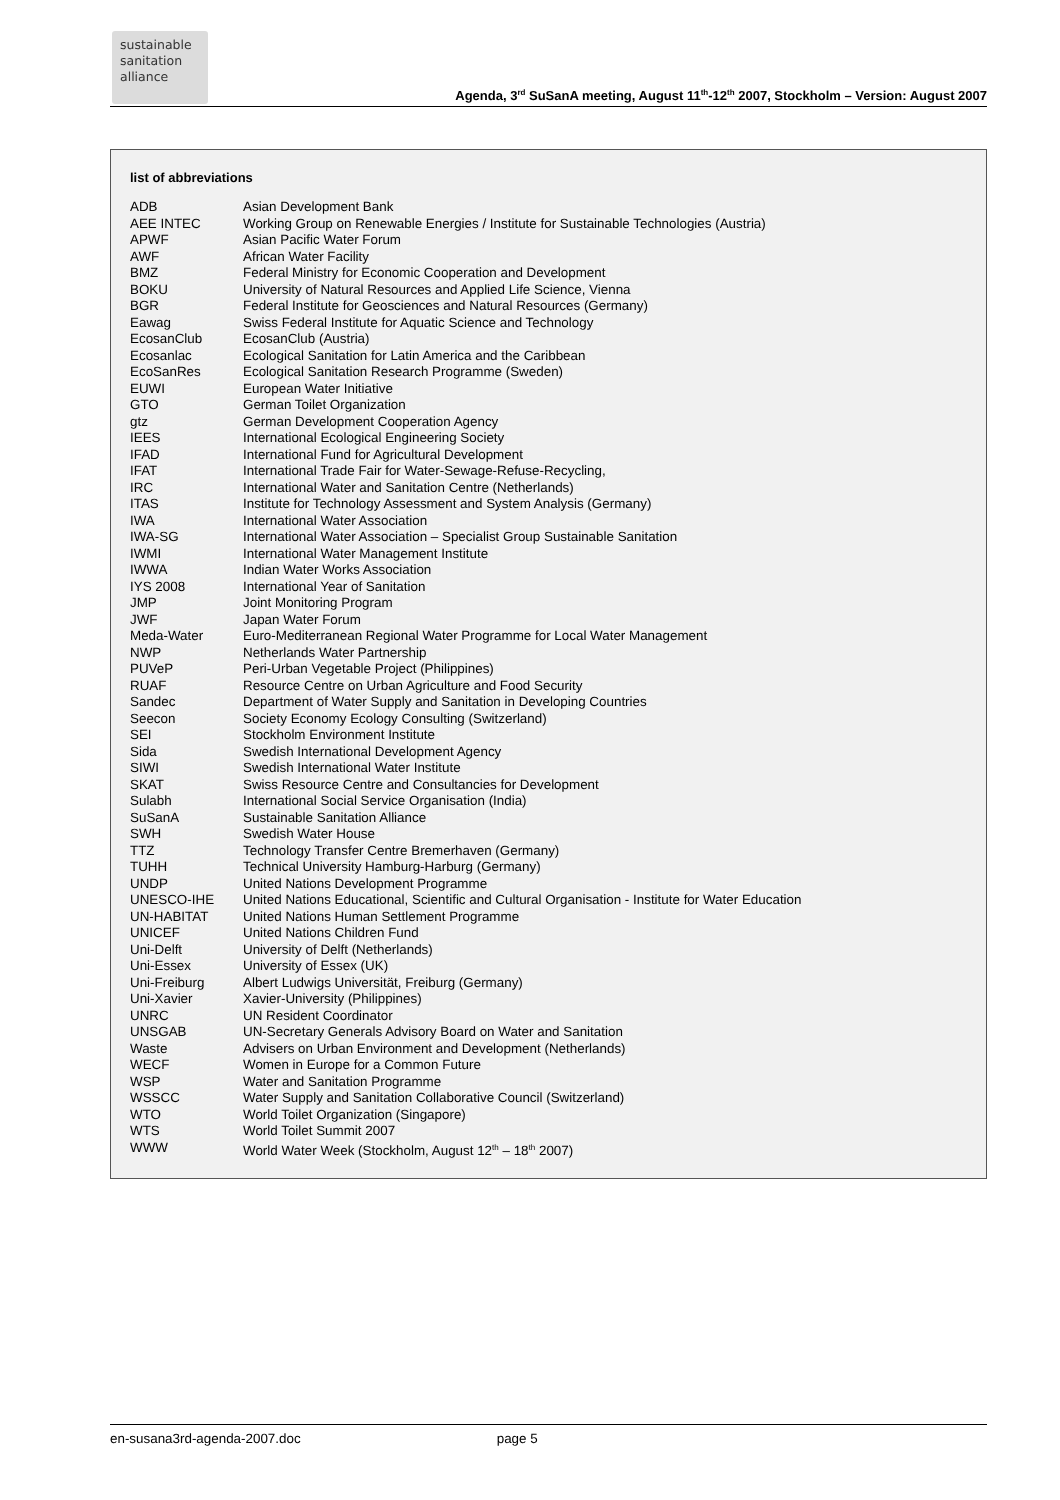sustainable
sanitation
alliance
Agenda, 3<sup>rd</sup> SuSanA meeting, August 11<sup>th</sup>-12<sup>th</sup> 2007, Stockholm – Version: August 2007
list of abbreviations
| ADB | Asian Development Bank |
| AEE INTEC | Working Group on Renewable Energies / Institute for Sustainable Technologies (Austria) |
| APWF | Asian Pacific Water Forum |
| AWF | African Water Facility |
| BMZ | Federal Ministry for Economic Cooperation and Development |
| BOKU | University of Natural Resources and Applied Life Science, Vienna |
| BGR | Federal Institute for Geosciences and Natural Resources (Germany) |
| Eawag | Swiss Federal Institute for Aquatic Science and Technology |
| EcosanClub | EcosanClub (Austria) |
| Ecosanlac | Ecological Sanitation for Latin America and the Caribbean |
| EcoSanRes | Ecological Sanitation Research Programme (Sweden) |
| EUWI | European Water Initiative |
| GTO | German Toilet Organization |
| gtz | German Development Cooperation Agency |
| IEES | International Ecological Engineering Society |
| IFAD | International Fund for Agricultural Development |
| IFAT | International Trade Fair for Water-Sewage-Refuse-Recycling, |
| IRC | International Water and Sanitation Centre (Netherlands) |
| ITAS | Institute for Technology Assessment and System Analysis (Germany) |
| IWA | International Water Association |
| IWA-SG | International Water Association – Specialist Group Sustainable Sanitation |
| IWMI | International Water Management Institute |
| IWWA | Indian Water Works Association |
| IYS 2008 | International Year of Sanitation |
| JMP | Joint Monitoring Program |
| JWF | Japan Water Forum |
| Meda-Water | Euro-Mediterranean Regional Water Programme for Local Water Management |
| NWP | Netherlands Water Partnership |
| PUVeP | Peri-Urban Vegetable Project (Philippines) |
| RUAF | Resource Centre on Urban Agriculture and Food Security |
| Sandec | Department of Water Supply and Sanitation in Developing Countries |
| Seecon | Society Economy Ecology Consulting (Switzerland) |
| SEI | Stockholm Environment Institute |
| Sida | Swedish International Development Agency |
| SIWI | Swedish International Water Institute |
| SKAT | Swiss Resource Centre and Consultancies for Development |
| Sulabh | International Social Service Organisation (India) |
| SuSanA | Sustainable Sanitation Alliance |
| SWH | Swedish Water House |
| TTZ | Technology Transfer Centre Bremerhaven (Germany) |
| TUHH | Technical University Hamburg-Harburg (Germany) |
| UNDP | United Nations Development Programme |
| UNESCO-IHE | United Nations Educational, Scientific and Cultural Organisation - Institute for Water Education |
| UN-HABITAT | United Nations Human Settlement Programme |
| UNICEF | United Nations Children Fund |
| Uni-Delft | University of Delft (Netherlands) |
| Uni-Essex | University of Essex (UK) |
| Uni-Freiburg | Albert Ludwigs Universität, Freiburg (Germany) |
| Uni-Xavier | Xavier-University (Philippines) |
| UNRC | UN Resident Coordinator |
| UNSGAB | UN-Secretary Generals Advisory Board on Water and Sanitation |
| Waste | Advisers on Urban Environment and Development (Netherlands) |
| WECF | Women in Europe for a Common Future |
| WSP | Water and Sanitation Programme |
| WSSCC | Water Supply and Sanitation Collaborative Council (Switzerland) |
| WTO | World Toilet Organization (Singapore) |
| WTS | World Toilet Summit 2007 |
| WWW | World Water Week (Stockholm, August 12<sup>th</sup> – 18<sup>th</sup> 2007) |
en-susana3rd-agenda-2007.doc page 5